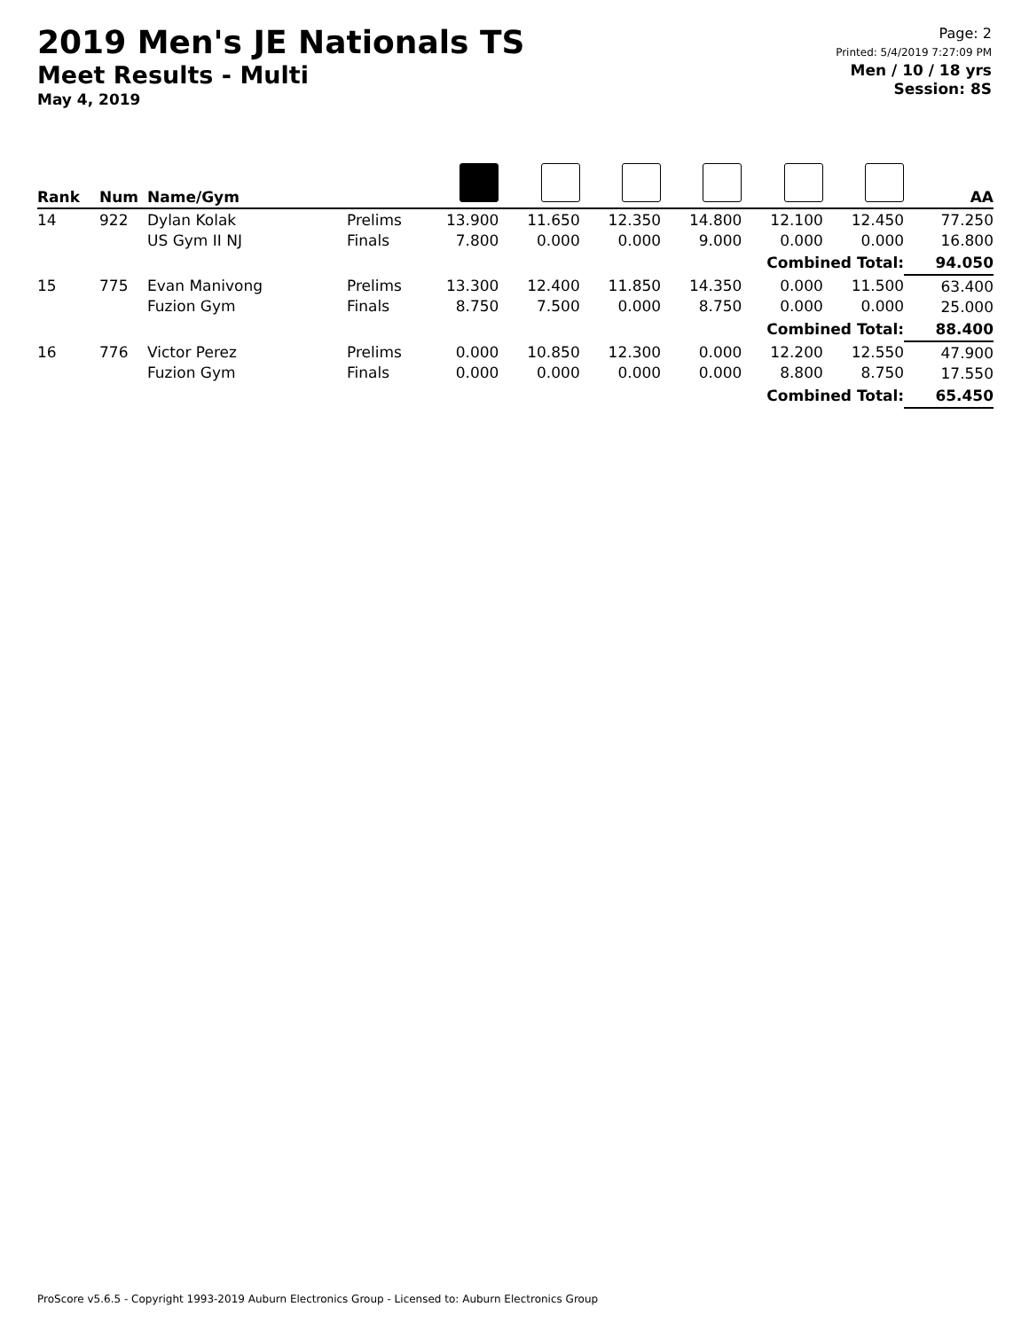2019 Men's JE Nationals TS
Meet Results - Multi
May 4, 2019
Page: 2
Printed: 5/4/2019 7:27:09 PM
Men / 10 / 18 yrs
Session: 8S
| Rank | Num | Name/Gym | | | | | | | | AA |
| --- | --- | --- | --- | --- | --- | --- | --- | --- | --- | --- |
| 14 | 922 | Dylan Kolak US Gym II NJ | Prelims Finals | 13.900 7.800 | 11.650 0.000 | 12.350 0.000 | 14.800 9.000 | 12.100 0.000 | 12.450 0.000 | 77.250 16.800 |
| Combined Total: | | | | | | | | | | 94.050 |
| 15 | 775 | Evan Manivong Fuzion Gym | Prelims Finals | 13.300 8.750 | 12.400 7.500 | 11.850 0.000 | 14.350 8.750 | 0.000 0.000 | 11.500 0.000 | 63.400 25.000 |
| Combined Total: | | | | | | | | | | 88.400 |
| 16 | 776 | Victor Perez Fuzion Gym | Prelims Finals | 0.000 0.000 | 10.850 0.000 | 12.300 0.000 | 0.000 0.000 | 12.200 8.800 | 12.550 8.750 | 47.900 17.550 |
| Combined Total: | | | | | | | | | | 65.450 |
ProScore v5.6.5 - Copyright 1993-2019 Auburn Electronics Group - Licensed to: Auburn Electronics Group